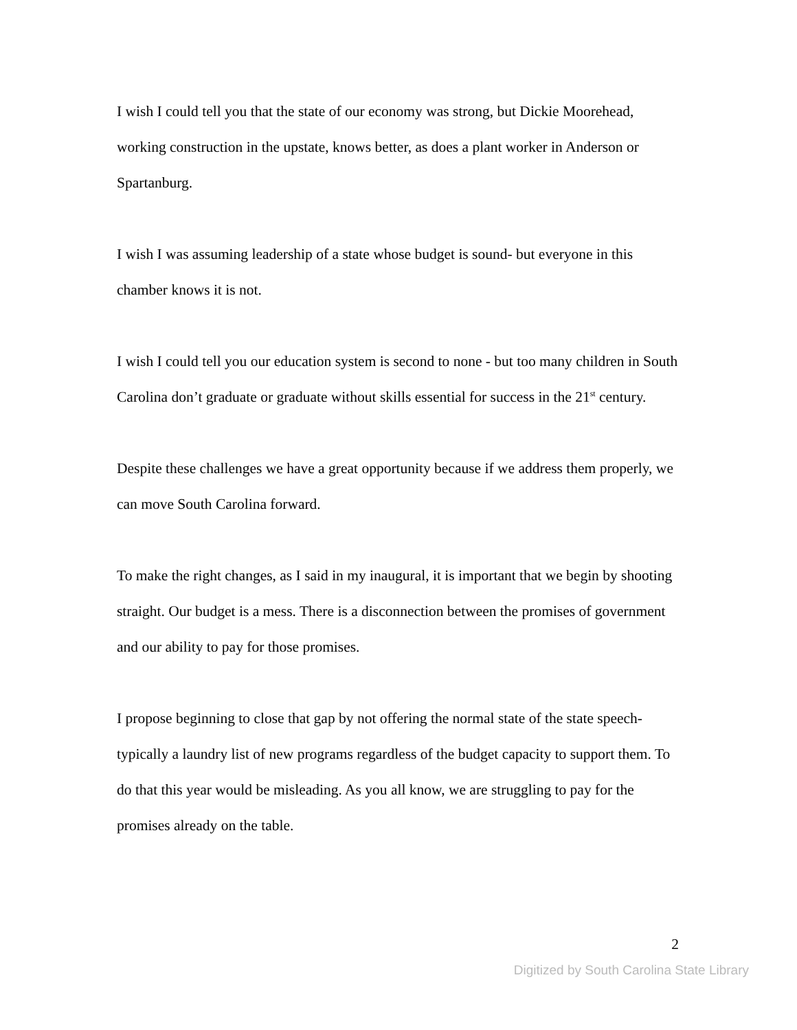I wish I could tell you that the state of our economy was strong, but Dickie Moorehead, working construction in the upstate, knows better, as does a plant worker in Anderson or Spartanburg.
I wish I was assuming leadership of a state whose budget is sound- but everyone in this chamber knows it is not.
I wish I could tell you our education system is second to none - but too many children in South Carolina don’t graduate or graduate without skills essential for success in the 21<sup>st</sup> century.
Despite these challenges we have a great opportunity because if we address them properly, we can move South Carolina forward.
To make the right changes, as I said in my inaugural, it is important that we begin by shooting straight. Our budget is a mess. There is a disconnection between the promises of government and our ability to pay for those promises.
I propose beginning to close that gap by not offering the normal state of the state speech- typically a laundry list of new programs regardless of the budget capacity to support them. To do that this year would be misleading. As you all know, we are struggling to pay for the promises already on the table.
2
Digitized by South Carolina State Library